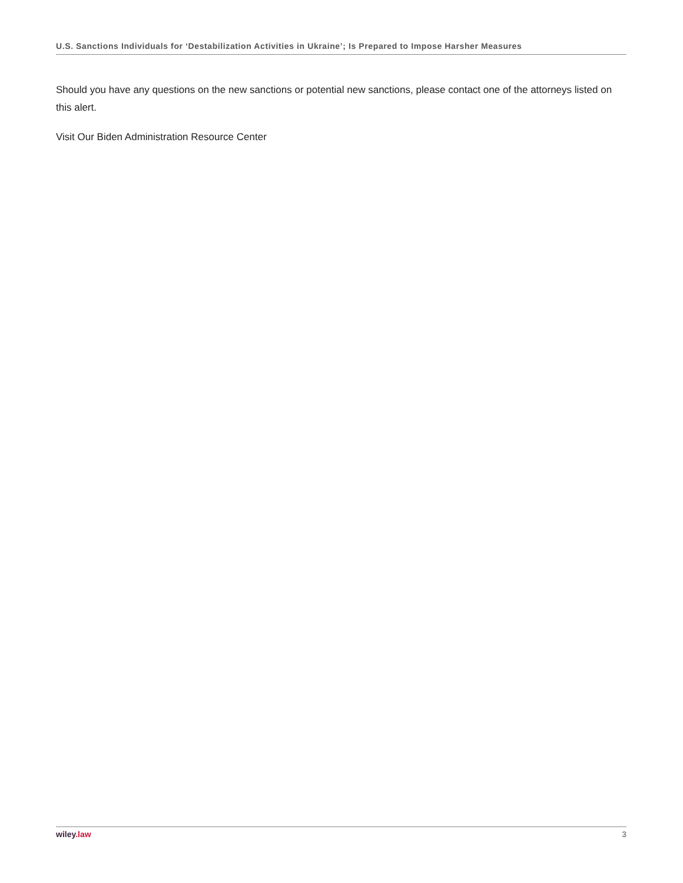U.S. Sanctions Individuals for ‘Destabilization Activities in Ukraine’; Is Prepared to Impose Harsher Measures
Should you have any questions on the new sanctions or potential new sanctions, please contact one of the attorneys listed on this alert.
Visit Our Biden Administration Resource Center
wiley.law 3